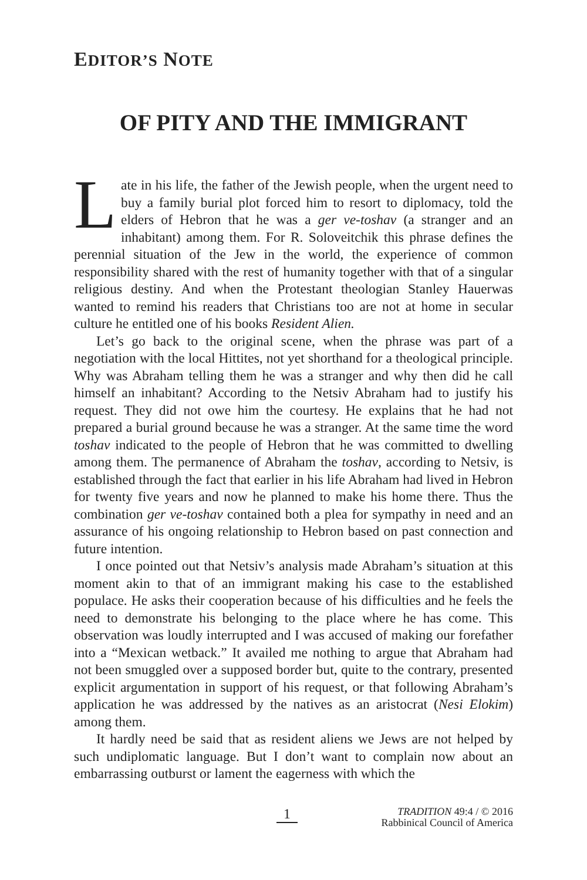EDITOR’S NOTE
OF PITY AND THE IMMIGRANT
Late in his life, the father of the Jewish people, when the urgent need to buy a family burial plot forced him to resort to diplomacy, told the elders of Hebron that he was a ger ve-toshav (a stranger and an inhabitant) among them. For R. Soloveitchik this phrase defines the perennial situation of the Jew in the world, the experience of common responsibility shared with the rest of humanity together with that of a singular religious destiny. And when the Protestant theologian Stanley Hauerwas wanted to remind his readers that Christians too are not at home in secular culture he entitled one of his books Resident Alien.
Let’s go back to the original scene, when the phrase was part of a negotiation with the local Hittites, not yet shorthand for a theological principle. Why was Abraham telling them he was a stranger and why then did he call himself an inhabitant? According to the Netsiv Abraham had to justify his request. They did not owe him the courtesy. He explains that he had not prepared a burial ground because he was a stranger. At the same time the word toshav indicated to the people of Hebron that he was committed to dwelling among them. The permanence of Abraham the toshav, according to Netsiv, is established through the fact that earlier in his life Abraham had lived in Hebron for twenty five years and now he planned to make his home there. Thus the combination ger ve-toshav contained both a plea for sympathy in need and an assurance of his ongoing relationship to Hebron based on past connection and future intention.
I once pointed out that Netsiv’s analysis made Abraham’s situation at this moment akin to that of an immigrant making his case to the established populace. He asks their cooperation because of his difficulties and he feels the need to demonstrate his belonging to the place where he has come. This observation was loudly interrupted and I was accused of making our forefather into a “Mexican wetback.” It availed me nothing to argue that Abraham had not been smuggled over a supposed border but, quite to the contrary, presented explicit argumentation in support of his request, or that following Abraham’s application he was addressed by the natives as an aristocrat (Nesi Elokim) among them.
It hardly need be said that as resident aliens we Jews are not helped by such undiplomatic language. But I don’t want to complain now about an embarrassing outburst or lament the eagerness with which the
1
TRADITION 49:4 / © 2016
Rabbinical Council of America